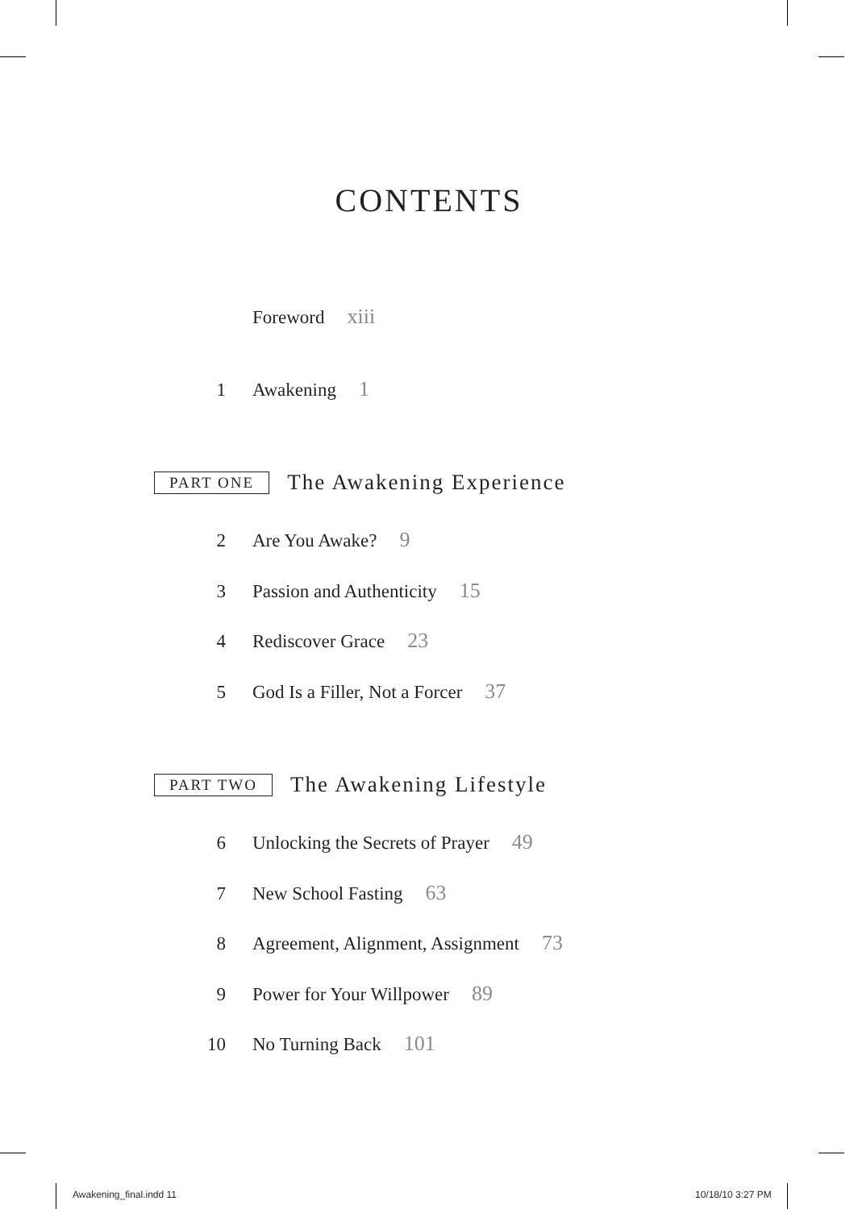CONTENTS
Foreword xiii
1 Awakening 1
PART ONE The Awakening Experience
2 Are You Awake? 9
3 Passion and Authenticity 15
4 Rediscover Grace 23
5 God Is a Filler, Not a Forcer 37
PART TWO The Awakening Lifestyle
6 Unlocking the Secrets of Prayer 49
7 New School Fasting 63
8 Agreement, Alignment, Assignment 73
9 Power for Your Willpower 89
10 No Turning Back 101
Awakening_final.indd 11 10/18/10 3:27 PM